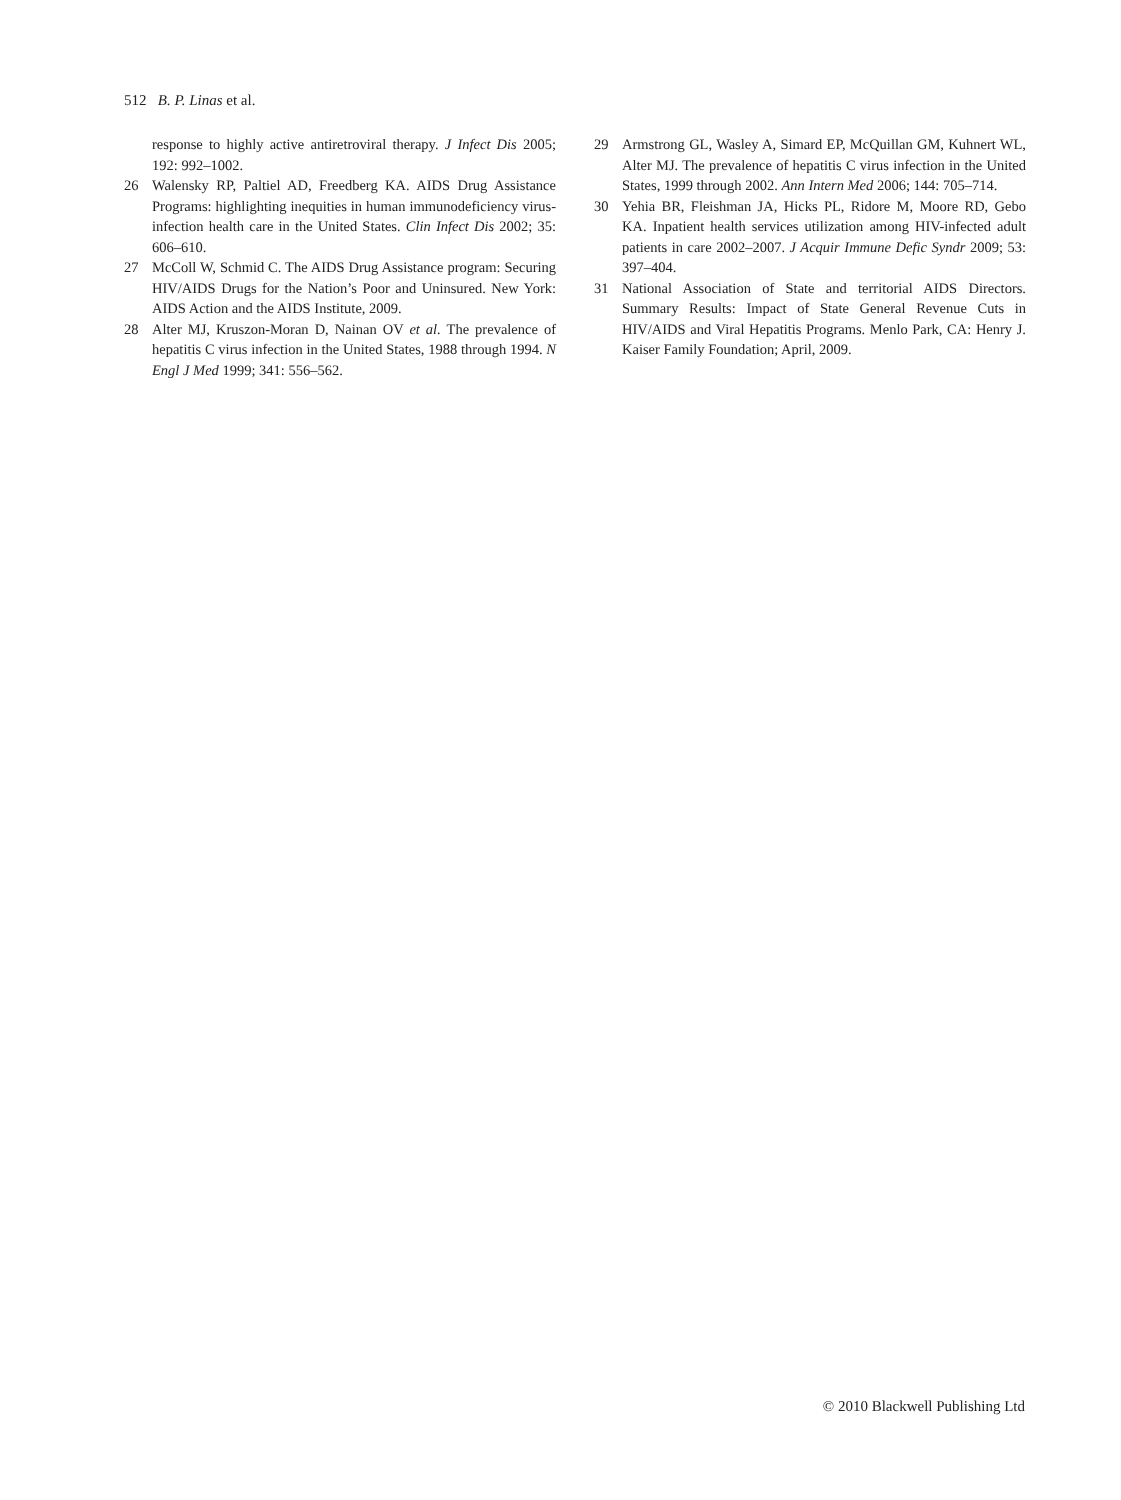512 B. P. Linas et al.
response to highly active antiretroviral therapy. J Infect Dis 2005; 192: 992–1002.
26 Walensky RP, Paltiel AD, Freedberg KA. AIDS Drug Assistance Programs: highlighting inequities in human immunodeficiency virus-infection health care in the United States. Clin Infect Dis 2002; 35: 606–610.
27 McColl W, Schmid C. The AIDS Drug Assistance program: Securing HIV/AIDS Drugs for the Nation’s Poor and Uninsured. New York: AIDS Action and the AIDS Institute, 2009.
28 Alter MJ, Kruszon-Moran D, Nainan OV et al. The prevalence of hepatitis C virus infection in the United States, 1988 through 1994. N Engl J Med 1999; 341: 556–562.
29 Armstrong GL, Wasley A, Simard EP, McQuillan GM, Kuhnert WL, Alter MJ. The prevalence of hepatitis C virus infection in the United States, 1999 through 2002. Ann Intern Med 2006; 144: 705–714.
30 Yehia BR, Fleishman JA, Hicks PL, Ridore M, Moore RD, Gebo KA. Inpatient health services utilization among HIV-infected adult patients in care 2002–2007. J Acquir Immune Defic Syndr 2009; 53: 397–404.
31 National Association of State and territorial AIDS Directors. Summary Results: Impact of State General Revenue Cuts in HIV/AIDS and Viral Hepatitis Programs. Menlo Park, CA: Henry J. Kaiser Family Foundation; April, 2009.
© 2010 Blackwell Publishing Ltd